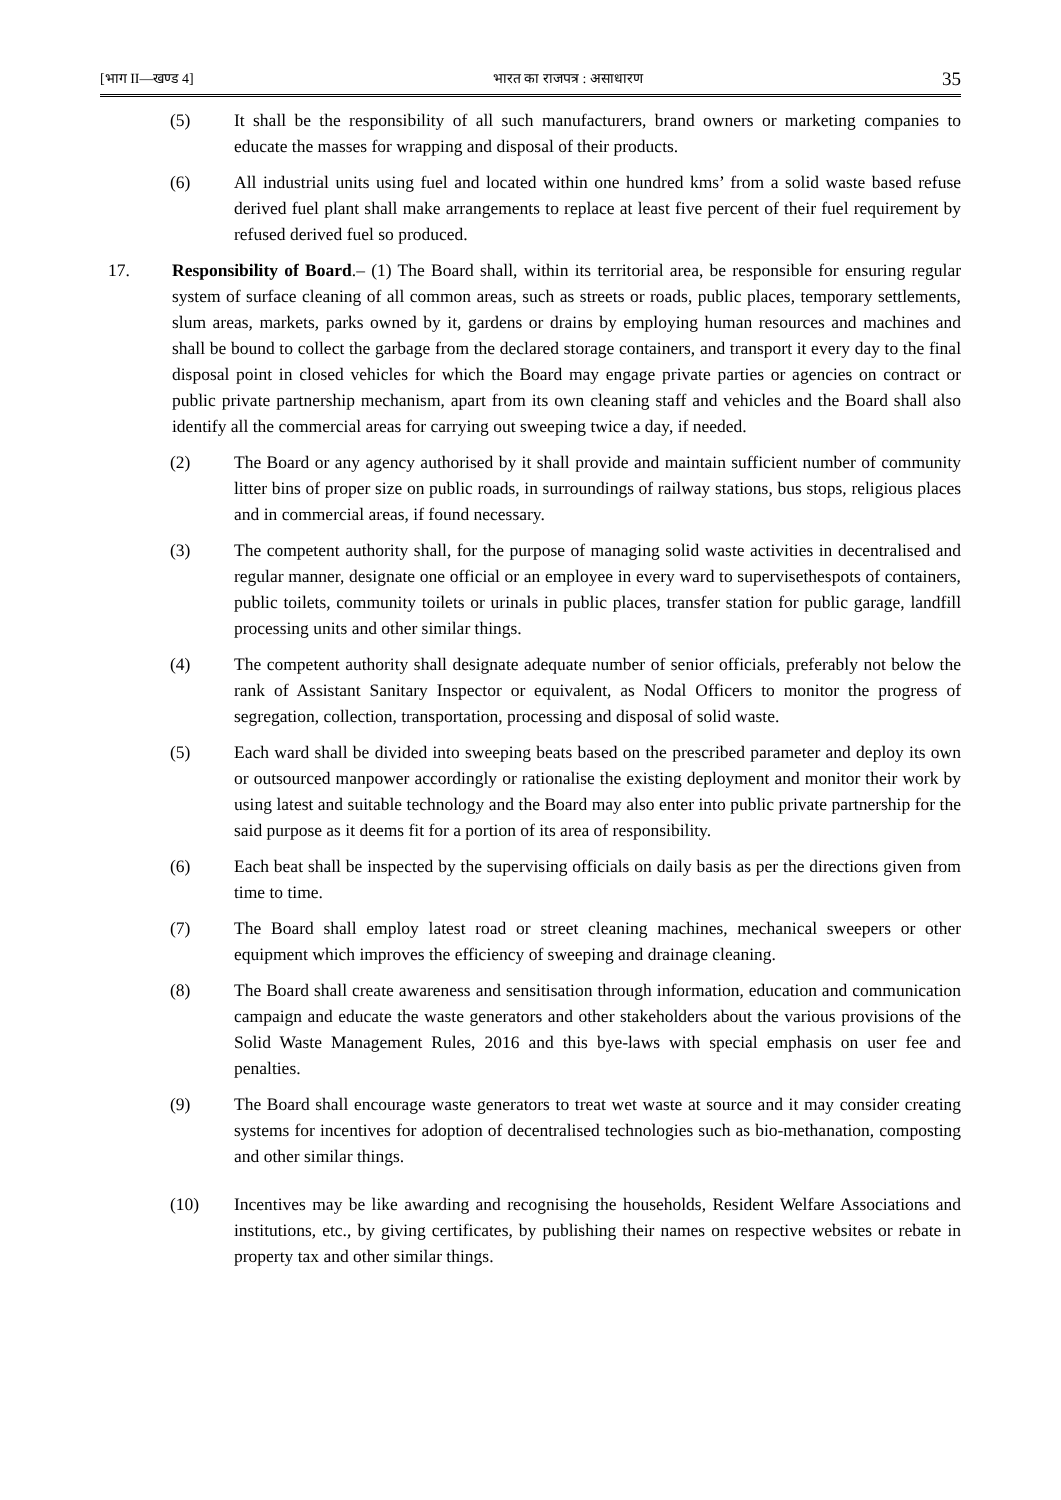[भाग II—खण्ड 4] भारत का राजपत्र : असाधारण 35
(5) It shall be the responsibility of all such manufacturers, brand owners or marketing companies to educate the masses for wrapping and disposal of their products.
(6) All industrial units using fuel and located within one hundred kms’ from a solid waste based refuse derived fuel plant shall make arrangements to replace at least five percent of their fuel requirement by refused derived fuel so produced.
17. Responsibility of Board.– (1) The Board shall, within its territorial area, be responsible for ensuring regular system of surface cleaning of all common areas, such as streets or roads, public places, temporary settlements, slum areas, markets, parks owned by it, gardens or drains by employing human resources and machines and shall be bound to collect the garbage from the declared storage containers, and transport it every day to the final disposal point in closed vehicles for which the Board may engage private parties or agencies on contract or public private partnership mechanism, apart from its own cleaning staff and vehicles and the Board shall also identify all the commercial areas for carrying out sweeping twice a day, if needed.
(2) The Board or any agency authorised by it shall provide and maintain sufficient number of community litter bins of proper size on public roads, in surroundings of railway stations, bus stops, religious places and in commercial areas, if found necessary.
(3) The competent authority shall, for the purpose of managing solid waste activities in decentralised and regular manner, designate one official or an employee in every ward to supervisethespots of containers, public toilets, community toilets or urinals in public places, transfer station for public garage, landfill processing units and other similar things.
(4) The competent authority shall designate adequate number of senior officials, preferably not below the rank of Assistant Sanitary Inspector or equivalent, as Nodal Officers to monitor the progress of segregation, collection, transportation, processing and disposal of solid waste.
(5) Each ward shall be divided into sweeping beats based on the prescribed parameter and deploy its own or outsourced manpower accordingly or rationalise the existing deployment and monitor their work by using latest and suitable technology and the Board may also enter into public private partnership for the said purpose as it deems fit for a portion of its area of responsibility.
(6) Each beat shall be inspected by the supervising officials on daily basis as per the directions given from time to time.
(7) The Board shall employ latest road or street cleaning machines, mechanical sweepers or other equipment which improves the efficiency of sweeping and drainage cleaning.
(8) The Board shall create awareness and sensitisation through information, education and communication campaign and educate the waste generators and other stakeholders about the various provisions of the Solid Waste Management Rules, 2016 and this bye-laws with special emphasis on user fee and penalties.
(9) The Board shall encourage waste generators to treat wet waste at source and it may consider creating systems for incentives for adoption of decentralised technologies such as bio-methanation, composting and other similar things.
(10) Incentives may be like awarding and recognising the households, Resident Welfare Associations and institutions, etc., by giving certificates, by publishing their names on respective websites or rebate in property tax and other similar things.